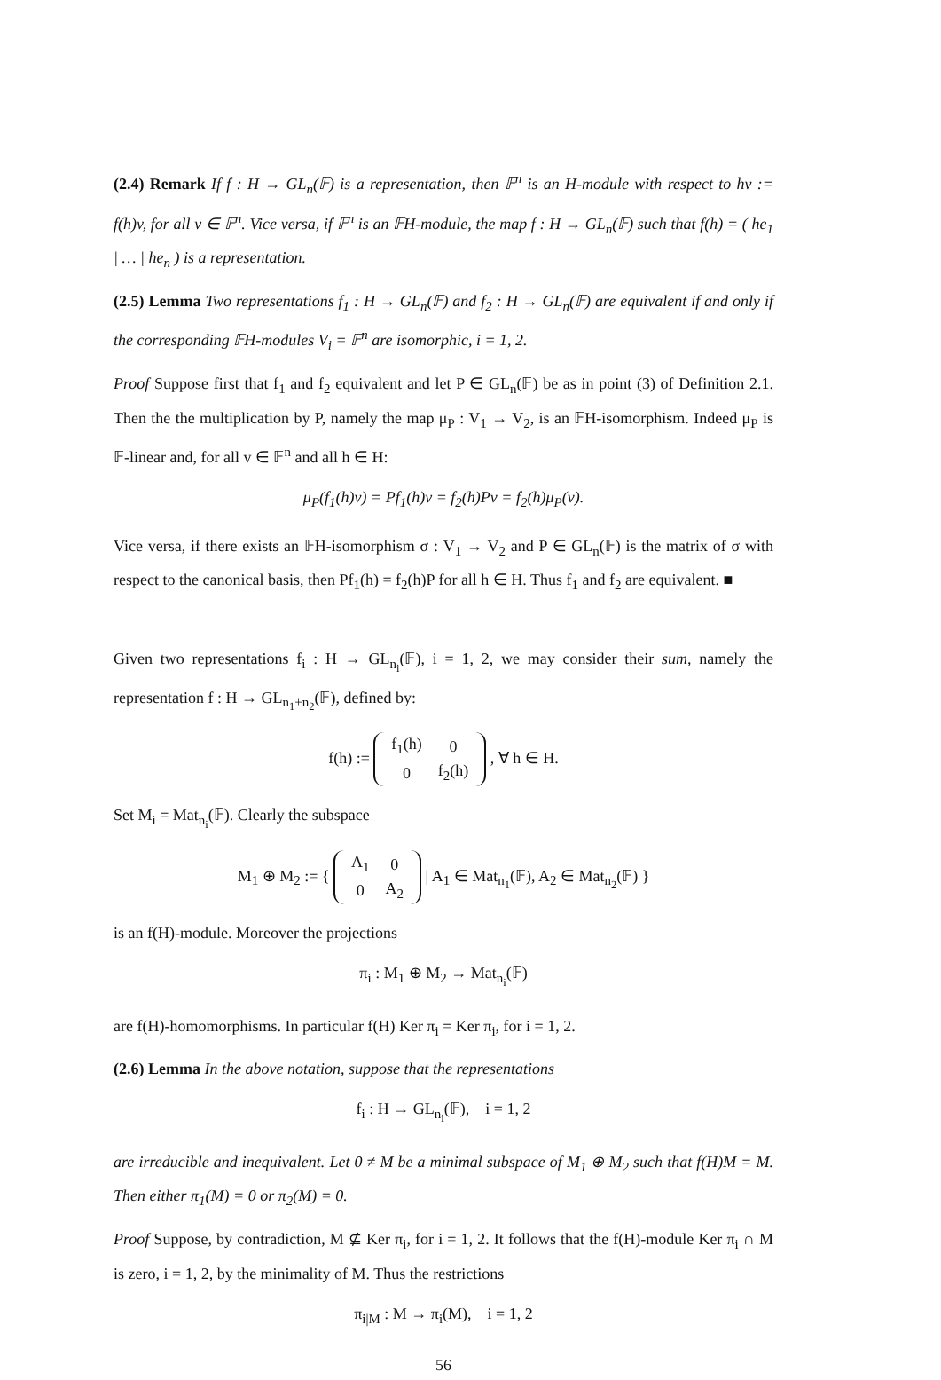(2.4) Remark If f : H → GL<sub>n</sub>(𝔽) is a representation, then 𝔽<sup>n</sup> is an H-module with respect to hv := f(h)v, for all v ∈ 𝔽<sup>n</sup>. Vice versa, if 𝔽<sup>n</sup> is an 𝔽H-module, the map f : H → GL<sub>n</sub>(𝔽) such that f(h) = ( he<sub>1</sub> | … | he<sub>n</sub> ) is a representation.
(2.5) Lemma Two representations f<sub>1</sub> : H → GL<sub>n</sub>(𝔽) and f<sub>2</sub> : H → GL<sub>n</sub>(𝔽) are equivalent if and only if the corresponding 𝔽H-modules V<sub>i</sub> = 𝔽<sup>n</sup> are isomorphic, i = 1, 2.
Proof Suppose first that f<sub>1</sub> and f<sub>2</sub> equivalent and let P ∈ GL<sub>n</sub>(𝔽) be as in point (3) of Definition 2.1. Then the the multiplication by P, namely the map μ<sub>P</sub> : V<sub>1</sub> → V<sub>2</sub>, is an 𝔽H-isomorphism. Indeed μ<sub>P</sub> is 𝔽-linear and, for all v ∈ 𝔽<sup>n</sup> and all h ∈ H:
μ<sub>P</sub>(f<sub>1</sub>(h)v) = Pf<sub>1</sub>(h)v = f<sub>2</sub>(h)Pv = f<sub>2</sub>(h)μ<sub>P</sub>(v).
Vice versa, if there exists an 𝔽H-isomorphism σ : V<sub>1</sub> → V<sub>2</sub> and P ∈ GL<sub>n</sub>(𝔽) is the matrix of σ with respect to the canonical basis, then Pf<sub>1</sub>(h) = f<sub>2</sub>(h)P for all h ∈ H. Thus f<sub>1</sub> and f<sub>2</sub> are equivalent. ■
Given two representations f<sub>i</sub> : H → GL<sub>n<sub>i</sub></sub>(𝔽), i = 1, 2, we may consider their sum, namely the representation f : H → GL<sub>n<sub>1</sub>+n<sub>2</sub></sub>(𝔽), defined by:
f(h) :=
| f<sub>1</sub>(h) | 0 |
| 0 | f<sub>2</sub>(h) |
, ∀ h ∈ H.
Set M<sub>i</sub> = Mat<sub>n<sub>i</sub></sub>(𝔽). Clearly the subspace
M<sub>1</sub> ⊕ M<sub>2</sub> := {
| A<sub>1</sub> | 0 |
| 0 | A<sub>2</sub> |
| A<sub>1</sub> ∈ Mat<sub>n<sub>1</sub></sub>(𝔽), A<sub>2</sub> ∈ Mat<sub>n<sub>2</sub></sub>(𝔽) }
is an f(H)-module. Moreover the projections
π<sub>i</sub> : M<sub>1</sub> ⊕ M<sub>2</sub> → Mat<sub>n<sub>i</sub></sub>(𝔽)
are f(H)-homomorphisms. In particular f(H) Ker π<sub>i</sub> = Ker π<sub>i</sub>, for i = 1, 2.
(2.6) Lemma In the above notation, suppose that the representations
f<sub>i</sub> : H → GL<sub>n<sub>i</sub></sub>(𝔽), i = 1, 2
are irreducible and inequivalent. Let 0 ≠ M be a minimal subspace of M<sub>1</sub> ⊕ M<sub>2</sub> such that f(H)M = M. Then either π<sub>1</sub>(M) = 0 or π<sub>2</sub>(M) = 0.
Proof Suppose, by contradiction, M ⊈ Ker π<sub>i</sub>, for i = 1, 2. It follows that the f(H)-module Ker π<sub>i</sub> ∩ M is zero, i = 1, 2, by the minimality of M. Thus the restrictions
π<sub>i|M</sub> : M → π<sub>i</sub>(M), i = 1, 2
56